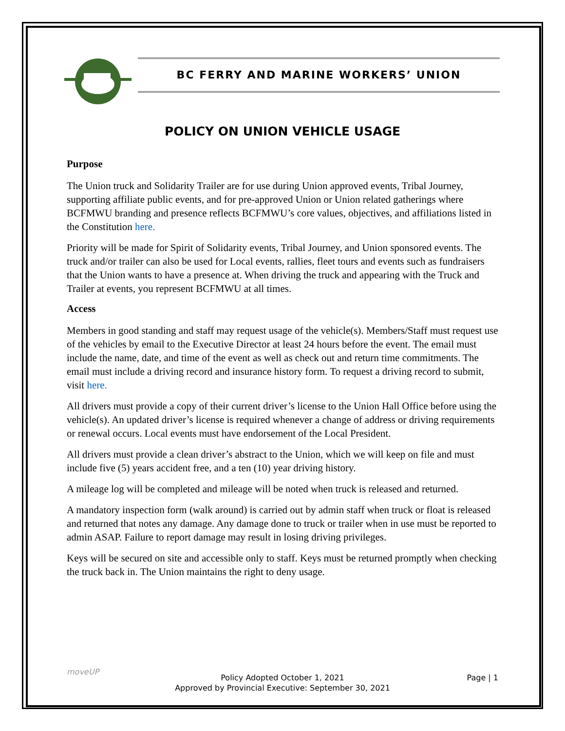BC FERRY AND MARINE WORKERS’ UNION
POLICY ON UNION VEHICLE USAGE
Purpose
The Union truck and Solidarity Trailer are for use during Union approved events, Tribal Journey, supporting affiliate public events, and for pre-approved Union or Union related gatherings where BCFMWU branding and presence reflects BCFMWU’s core values, objectives, and affiliations listed in the Constitution here.
Priority will be made for Spirit of Solidarity events, Tribal Journey, and Union sponsored events. The truck and/or trailer can also be used for Local events, rallies, fleet tours and events such as fundraisers that the Union wants to have a presence at. When driving the truck and appearing with the Truck and Trailer at events, you represent BCFMWU at all times.
Access
Members in good standing and staff may request usage of the vehicle(s). Members/Staff must request use of the vehicles by email to the Executive Director at least 24 hours before the event. The email must include the name, date, and time of the event as well as check out and return time commitments. The email must include a driving record and insurance history form. To request a driving record to submit, visit here.
All drivers must provide a copy of their current driver’s license to the Union Hall Office before using the vehicle(s). An updated driver’s license is required whenever a change of address or driving requirements or renewal occurs. Local events must have endorsement of the Local President.
All drivers must provide a clean driver’s abstract to the Union, which we will keep on file and must include five (5) years accident free, and a ten (10) year driving history.
A mileage log will be completed and mileage will be noted when truck is released and returned.
A mandatory inspection form (walk around) is carried out by admin staff when truck or float is released and returned that notes any damage. Any damage done to truck or trailer when in use must be reported to admin ASAP. Failure to report damage may result in losing driving privileges.
Keys will be secured on site and accessible only to staff. Keys must be returned promptly when checking the truck back in. The Union maintains the right to deny usage.
moveUP
Policy Adopted October 1, 2021
Approved by Provincial Executive: September 30, 2021
Page | 1